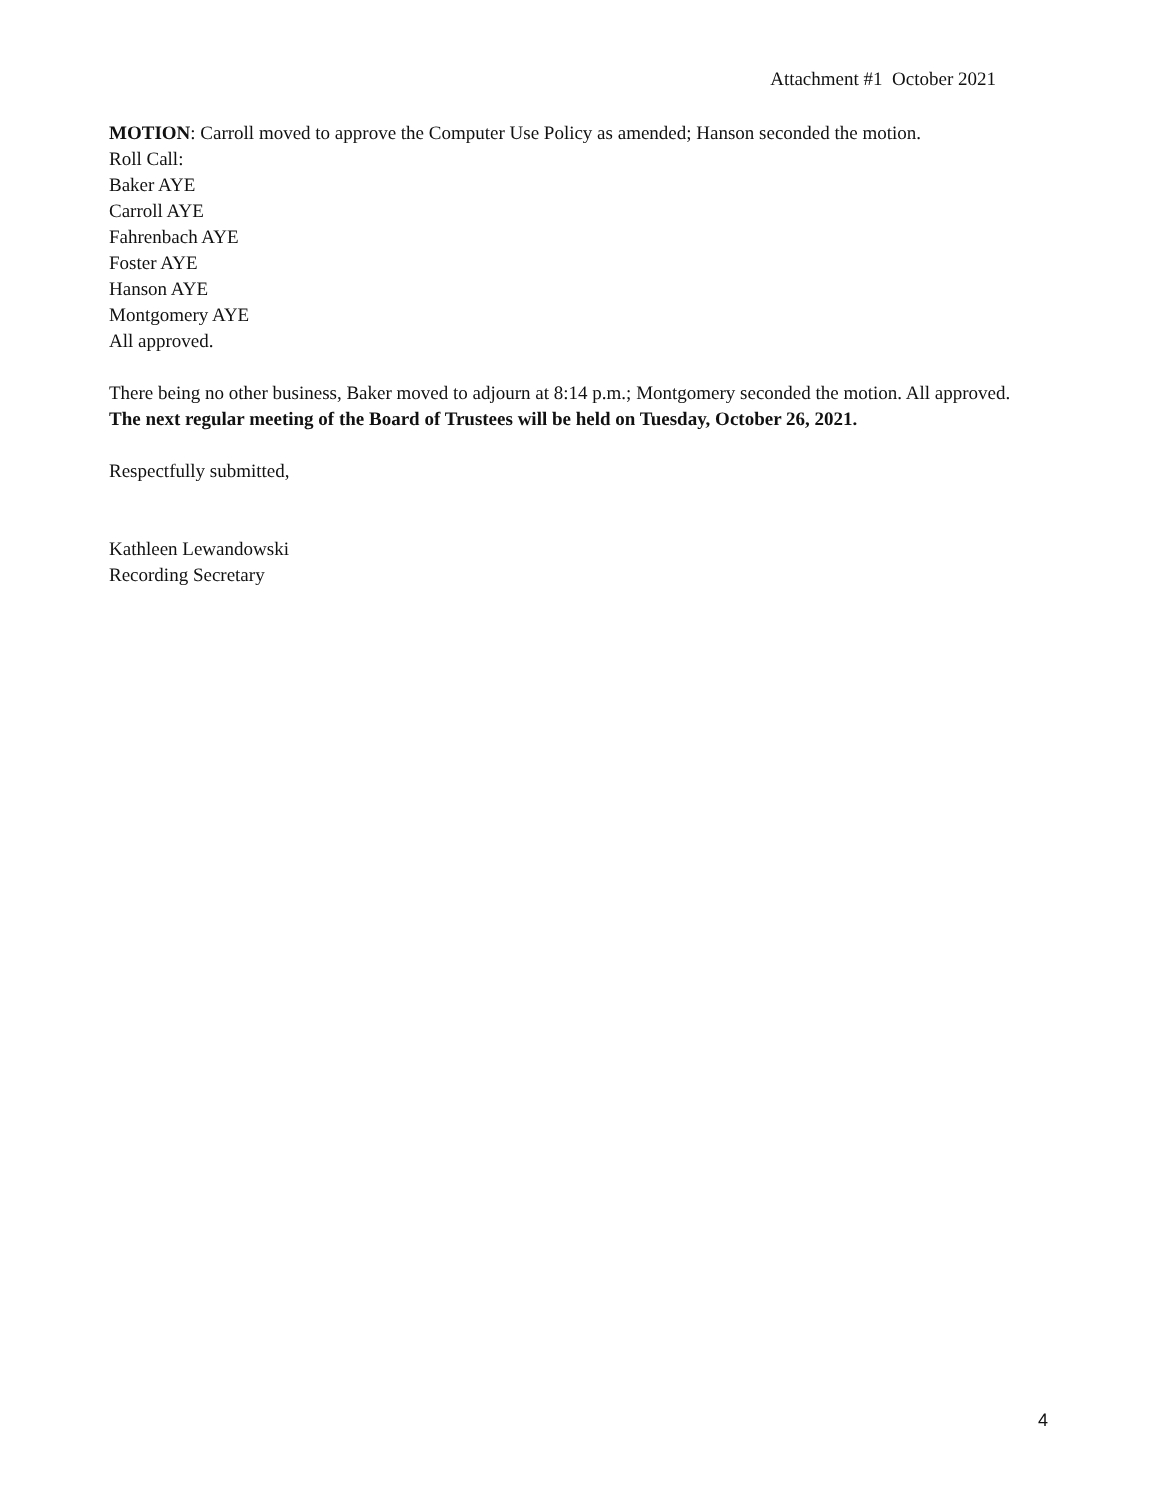Attachment #1 October 2021
MOTION: Carroll moved to approve the Computer Use Policy as amended; Hanson seconded the motion.
Roll Call:
Baker AYE
Carroll AYE
Fahrenbach AYE
Foster AYE
Hanson AYE
Montgomery AYE
All approved.
There being no other business, Baker moved to adjourn at 8:14 p.m.; Montgomery seconded the motion. All approved.
The next regular meeting of the Board of Trustees will be held on Tuesday, October 26, 2021.
Respectfully submitted,
Kathleen Lewandowski
Recording Secretary
4